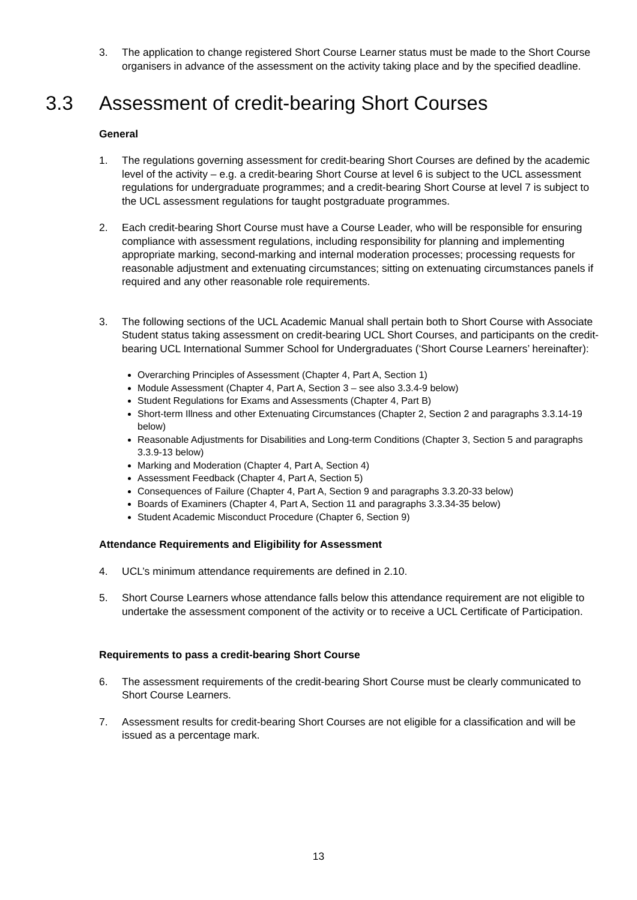3. The application to change registered Short Course Learner status must be made to the Short Course organisers in advance of the assessment on the activity taking place and by the specified deadline.
3.3 Assessment of credit-bearing Short Courses
General
1. The regulations governing assessment for credit-bearing Short Courses are defined by the academic level of the activity – e.g. a credit-bearing Short Course at level 6 is subject to the UCL assessment regulations for undergraduate programmes; and a credit-bearing Short Course at level 7 is subject to the UCL assessment regulations for taught postgraduate programmes.
2. Each credit-bearing Short Course must have a Course Leader, who will be responsible for ensuring compliance with assessment regulations, including responsibility for planning and implementing appropriate marking, second-marking and internal moderation processes; processing requests for reasonable adjustment and extenuating circumstances; sitting on extenuating circumstances panels if required and any other reasonable role requirements.
3. The following sections of the UCL Academic Manual shall pertain both to Short Course with Associate Student status taking assessment on credit-bearing UCL Short Courses, and participants on the credit-bearing UCL International Summer School for Undergraduates (‘Short Course Learners’ hereinafter):
Overarching Principles of Assessment (Chapter 4, Part A, Section 1)
Module Assessment (Chapter 4, Part A, Section 3 – see also 3.3.4-9 below)
Student Regulations for Exams and Assessments (Chapter 4, Part B)
Short-term Illness and other Extenuating Circumstances (Chapter 2, Section 2 and paragraphs 3.3.14-19 below)
Reasonable Adjustments for Disabilities and Long-term Conditions (Chapter 3, Section 5 and paragraphs 3.3.9-13 below)
Marking and Moderation (Chapter 4, Part A, Section 4)
Assessment Feedback (Chapter 4, Part A, Section 5)
Consequences of Failure (Chapter 4, Part A, Section 9 and paragraphs 3.3.20-33 below)
Boards of Examiners (Chapter 4, Part A, Section 11 and paragraphs 3.3.34-35 below)
Student Academic Misconduct Procedure (Chapter 6, Section 9)
Attendance Requirements and Eligibility for Assessment
4. UCL’s minimum attendance requirements are defined in 2.10.
5. Short Course Learners whose attendance falls below this attendance requirement are not eligible to undertake the assessment component of the activity or to receive a UCL Certificate of Participation.
Requirements to pass a credit-bearing Short Course
6. The assessment requirements of the credit-bearing Short Course must be clearly communicated to Short Course Learners.
7. Assessment results for credit-bearing Short Courses are not eligible for a classification and will be issued as a percentage mark.
13